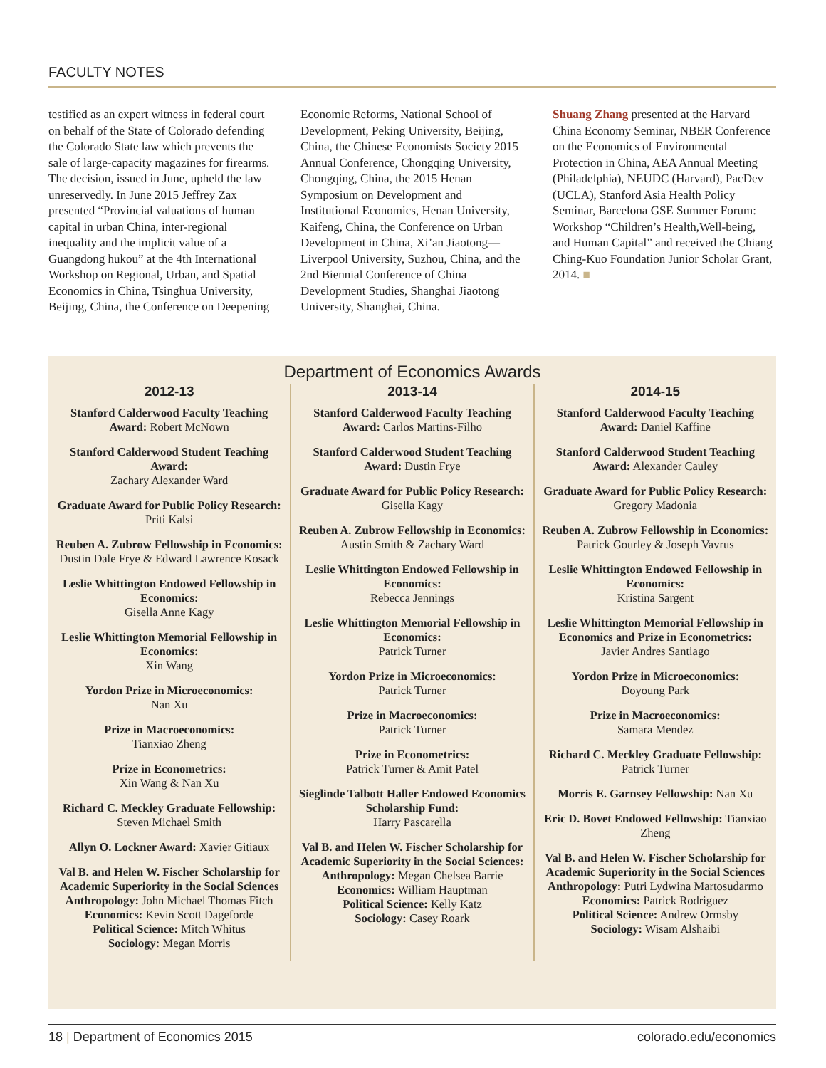FACULTY NOTES
testified as an expert witness in federal court on behalf of the State of Colorado defending the Colorado State law which prevents the sale of large-capacity magazines for firearms. The decision, issued in June, upheld the law unreservedly. In June 2015 Jeffrey Zax presented “Provincial valuations of human capital in urban China, inter-regional inequality and the implicit value of a Guangdong hukou” at the 4th International Workshop on Regional, Urban, and Spatial Economics in China, Tsinghua University, Beijing, China, the Conference on Deepening
Economic Reforms, National School of Development, Peking University, Beijing, China, the Chinese Economists Society 2015 Annual Conference, Chongqing University, Chongqing, China, the 2015 Henan Symposium on Development and Institutional Economics, Henan University, Kaifeng, China, the Conference on Urban Development in China, Xi’an Jiaotong—Liverpool University, Suzhou, China, and the 2nd Biennial Conference of China Development Studies, Shanghai Jiaotong University, Shanghai, China.
Shuang Zhang presented at the Harvard China Economy Seminar, NBER Conference on the Economics of Environmental Protection in China, AEA Annual Meeting (Philadelphia), NEUDC (Harvard), PacDev (UCLA), Stanford Asia Health Policy Seminar, Barcelona GSE Summer Forum: Workshop “Children’s Health,Well-being, and Human Capital” and received the Chiang Ching-Kuo Foundation Junior Scholar Grant, 2014. ■
Department of Economics Awards
2012-13
Stanford Calderwood Faculty Teaching Award: Robert McNown
Stanford Calderwood Student Teaching Award:
Zachary Alexander Ward
Graduate Award for Public Policy Research: Priti Kalsi
Reuben A. Zubrow Fellowship in Economics: Dustin Dale Frye & Edward Lawrence Kosack
Leslie Whittington Endowed Fellowship in Economics:
Gisella Anne Kagy
Leslie Whittington Memorial Fellowship in Economics:
Xin Wang
Yordon Prize in Microeconomics:
Nan Xu
Prize in Macroeconomics:
Tianxiao Zheng
Prize in Econometrics:
Xin Wang & Nan Xu
Richard C. Meckley Graduate Fellowship: Steven Michael Smith
Allyn O. Lockner Award: Xavier Gitiaux
Val B. and Helen W. Fischer Scholarship for Academic Superiority in the Social Sciences
Anthropology: John Michael Thomas Fitch
Economics: Kevin Scott Dageforde
Political Science: Mitch Whitus
Sociology: Megan Morris
2013-14
Stanford Calderwood Faculty Teaching Award: Carlos Martins-Filho
Stanford Calderwood Student Teaching Award: Dustin Frye
Graduate Award for Public Policy Research: Gisella Kagy
Reuben A. Zubrow Fellowship in Economics: Austin Smith & Zachary Ward
Leslie Whittington Endowed Fellowship in Economics:
Rebecca Jennings
Leslie Whittington Memorial Fellowship in Economics:
Patrick Turner
Yordon Prize in Microeconomics:
Patrick Turner
Prize in Macroeconomics:
Patrick Turner
Prize in Econometrics:
Patrick Turner & Amit Patel
Sieglinde Talbott Haller Endowed Economics Scholarship Fund:
Harry Pascarella
Val B. and Helen W. Fischer Scholarship for Academic Superiority in the Social Sciences:
Anthropology: Megan Chelsea Barrie
Economics: William Hauptman
Political Science: Kelly Katz
Sociology: Casey Roark
2014-15
Stanford Calderwood Faculty Teaching Award: Daniel Kaffine
Stanford Calderwood Student Teaching Award: Alexander Cauley
Graduate Award for Public Policy Research: Gregory Madonia
Reuben A. Zubrow Fellowship in Economics: Patrick Gourley & Joseph Vavrus
Leslie Whittington Endowed Fellowship in Economics:
Kristina Sargent
Leslie Whittington Memorial Fellowship in Economics and Prize in Econometrics:
Javier Andres Santiago
Yordon Prize in Microeconomics:
Doyoung Park
Prize in Macroeconomics:
Samara Mendez
Richard C. Meckley Graduate Fellowship: Patrick Turner
Morris E. Garnsey Fellowship: Nan Xu
Eric D. Bovet Endowed Fellowship: Tianxiao Zheng
Val B. and Helen W. Fischer Scholarship for Academic Superiority in the Social Sciences
Anthropology: Putri Lydwina Martosudarmo
Economics: Patrick Rodriguez
Political Science: Andrew Ormsby
Sociology: Wisam Alshaibi
18 | Department of Economics 2015 colorado.edu/economics